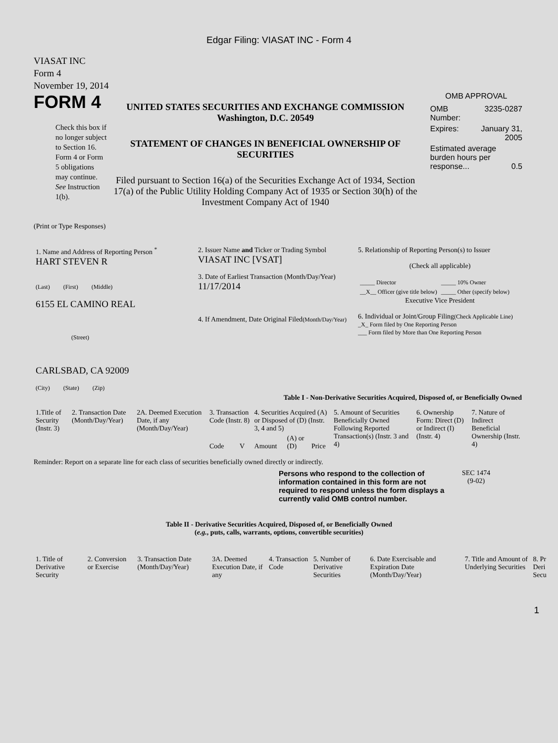Edgar Filing: VIASAT INC - Form 4
VIASAT INC
Form 4
November 19, 2014
FORM 4
Check this box if no longer subject to Section 16. Form 4 or Form 5 obligations may continue. See Instruction 1(b).
UNITED STATES SECURITIES AND EXCHANGE COMMISSION
Washington, D.C. 20549
STATEMENT OF CHANGES IN BENEFICIAL OWNERSHIP OF SECURITIES
Filed pursuant to Section 16(a) of the Securities Exchange Act of 1934, Section 17(a) of the Public Utility Holding Company Act of 1935 or Section 30(h) of the Investment Company Act of 1940
OMB APPROVAL
| OMB Number: | 3235-0287 |
| Expires: | January 31, 2005 |
| Estimated average burden hours per response... 0.5 | |
(Print or Type Responses)
| 1. Name and Address of Reporting Person <sup>*</sup> HART STEVEN R (Last) (First) (Middle) 6155 EL CAMINO REAL (Street) CARLSBAD, CA 92009 (City) (State) (Zip) | 2. Issuer Name and Ticker or Trading Symbol VIASAT INC [VSAT] 3. Date of Earliest Transaction (Month/Day/Year) 11/17/2014 4. If Amendment, Date Original Filed (Month/Day/Year) | 5. Relationship of Reporting Person(s) to Issuer (Check all applicable) / _____ Director / _____ 10% Owner / / __X__ Officer (give title below) / _____ Other (specify below) / Executive Vice President 6. Individual or Joint/Group Filing (Check Applicable Line) _X_ Form filed by One Reporting Person ___ Form filed by More than One Reporting Person |
| Table I - Non-Derivative Securities Acquired, Disposed of, or Beneficially Owned | | |
| 1.Title of Security (Instr. 3) | 2. Transaction Date (Month/Day/Year) | 2A. Deemed Execution Date, if any (Month/Day/Year) | 3. Transaction Code (Instr. 8) | | 4. Securities Acquired (A) or Disposed of (D) (Instr. 3, 4 and 5) | | | 5. Amount of Securities Beneficially Owned Following Reported Transaction(s) (Instr. 3 and 4) | 6. Ownership Form: Direct (D) or Indirect (I) (Instr. 4) | 7. Nature of Indirect Beneficial Ownership (Instr. 4) |
| --- | --- | --- | --- | --- | --- | --- | --- | --- | --- | --- |
| | | | Code | V | Amount | (A) or (D) | Price | | | |
Reminder: Report on a separate line for each class of securities beneficially owned directly or indirectly.
Persons who respond to the collection of information contained in this form are not required to respond unless the form displays a currently valid OMB control number.
SEC 1474
(9-02)
Table II - Derivative Securities Acquired, Disposed of, or Beneficially Owned
(e.g., puts, calls, warrants, options, convertible securities)
| 1. Title of Derivative Security | 2. Conversion or Exercise | 3. Transaction Date (Month/Day/Year) | 3A. Deemed Execution Date, if any | 4. Transaction Code | 5. Number of Derivative Securities | 6. Date Exercisable and Expiration Date (Month/Day/Year) | 7. Title and Amount of Underlying Securities | 8. Pr Deri Secu |
| --- | --- | --- | --- | --- | --- | --- | --- | --- |
1